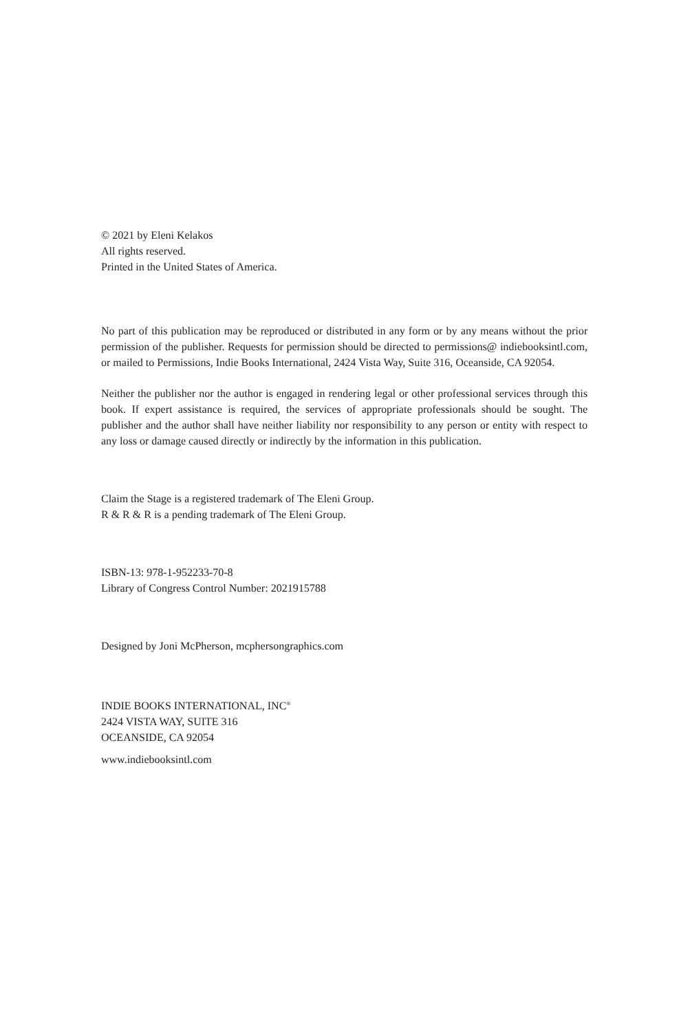© 2021 by Eleni Kelakos
All rights reserved.
Printed in the United States of America.
No part of this publication may be reproduced or distributed in any form or by any means without the prior permission of the publisher. Requests for permission should be directed to permissions@ indiebooksintl.com, or mailed to Permissions, Indie Books International, 2424 Vista Way, Suite 316, Oceanside, CA 92054.
Neither the publisher nor the author is engaged in rendering legal or other professional services through this book. If expert assistance is required, the services of appropriate professionals should be sought. The publisher and the author shall have neither liability nor responsibility to any person or entity with respect to any loss or damage caused directly or indirectly by the information in this publication.
Claim the Stage is a registered trademark of The Eleni Group.
R & R & R is a pending trademark of The Eleni Group.
ISBN-13: 978-1-952233-70-8
Library of Congress Control Number: 2021915788
Designed by Joni McPherson, mcphersongraphics.com
INDIE BOOKS INTERNATIONAL, INC<sup>®</sup>
2424 VISTA WAY, SUITE 316
OCEANSIDE, CA 92054
www.indiebooksintl.com